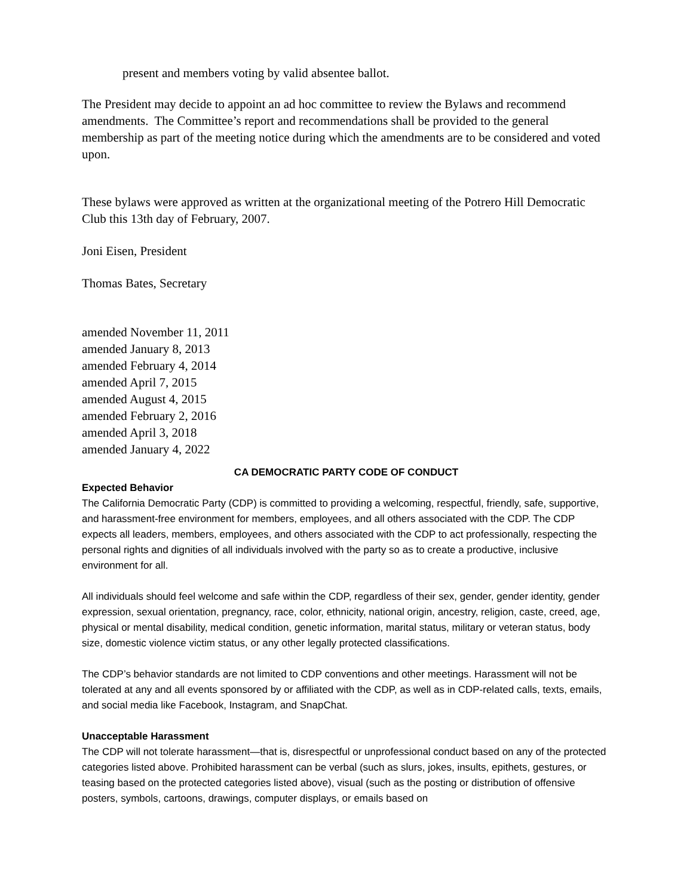present and members voting by valid absentee ballot.
The President may decide to appoint an ad hoc committee to review the Bylaws and recommend amendments. The Committee’s report and recommendations shall be provided to the general membership as part of the meeting notice during which the amendments are to be considered and voted upon.
These bylaws were approved as written at the organizational meeting of the Potrero Hill Democratic Club this 13th day of February, 2007.
Joni Eisen, President
Thomas Bates, Secretary
amended November 11, 2011
amended January 8, 2013
amended February 4, 2014
amended April 7, 2015
amended August 4, 2015
amended February 2, 2016
amended April 3, 2018
amended January 4, 2022
CA DEMOCRATIC PARTY CODE OF CONDUCT
Expected Behavior
The California Democratic Party (CDP) is committed to providing a welcoming, respectful, friendly, safe, supportive, and harassment-free environment for members, employees, and all others associated with the CDP. The CDP expects all leaders, members, employees, and others associated with the CDP to act professionally, respecting the personal rights and dignities of all individuals involved with the party so as to create a productive, inclusive environment for all.
All individuals should feel welcome and safe within the CDP, regardless of their sex, gender, gender identity, gender expression, sexual orientation, pregnancy, race, color, ethnicity, national origin, ancestry, religion, caste, creed, age, physical or mental disability, medical condition, genetic information, marital status, military or veteran status, body size, domestic violence victim status, or any other legally protected classifications.
The CDP’s behavior standards are not limited to CDP conventions and other meetings. Harassment will not be tolerated at any and all events sponsored by or affiliated with the CDP, as well as in CDP-related calls, texts, emails, and social media like Facebook, Instagram, and SnapChat.
Unacceptable Harassment
The CDP will not tolerate harassment—that is, disrespectful or unprofessional conduct based on any of the protected categories listed above. Prohibited harassment can be verbal (such as slurs, jokes, insults, epithets, gestures, or teasing based on the protected categories listed above), visual (such as the posting or distribution of offensive posters, symbols, cartoons, drawings, computer displays, or emails based on